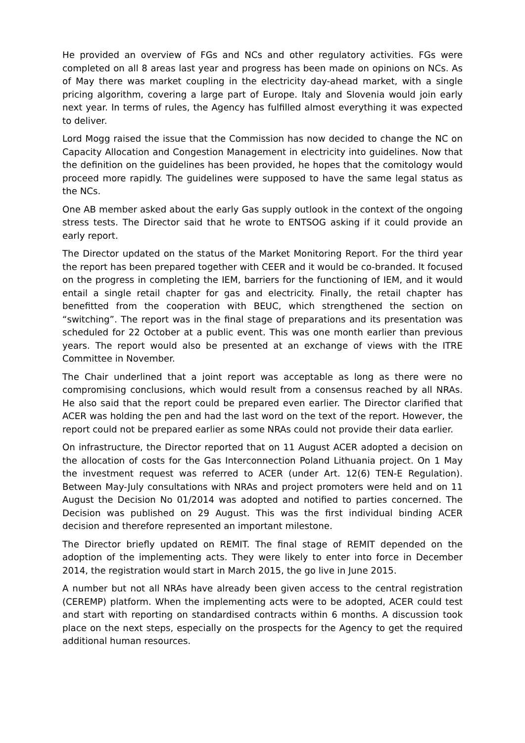He provided an overview of FGs and NCs and other regulatory activities. FGs were completed on all 8 areas last year and progress has been made on opinions on NCs. As of May there was market coupling in the electricity day-ahead market, with a single pricing algorithm, covering a large part of Europe. Italy and Slovenia would join early next year. In terms of rules, the Agency has fulfilled almost everything it was expected to deliver.
Lord Mogg raised the issue that the Commission has now decided to change the NC on Capacity Allocation and Congestion Management in electricity into guidelines. Now that the definition on the guidelines has been provided, he hopes that the comitology would proceed more rapidly. The guidelines were supposed to have the same legal status as the NCs.
One AB member asked about the early Gas supply outlook in the context of the ongoing stress tests. The Director said that he wrote to ENTSOG asking if it could provide an early report.
The Director updated on the status of the Market Monitoring Report. For the third year the report has been prepared together with CEER and it would be co-branded. It focused on the progress in completing the IEM, barriers for the functioning of IEM, and it would entail a single retail chapter for gas and electricity. Finally, the retail chapter has benefitted from the cooperation with BEUC, which strengthened the section on “switching”. The report was in the final stage of preparations and its presentation was scheduled for 22 October at a public event. This was one month earlier than previous years. The report would also be presented at an exchange of views with the ITRE Committee in November.
The Chair underlined that a joint report was acceptable as long as there were no compromising conclusions, which would result from a consensus reached by all NRAs. He also said that the report could be prepared even earlier. The Director clarified that ACER was holding the pen and had the last word on the text of the report. However, the report could not be prepared earlier as some NRAs could not provide their data earlier.
On infrastructure, the Director reported that on 11 August ACER adopted a decision on the allocation of costs for the Gas Interconnection Poland Lithuania project. On 1 May the investment request was referred to ACER (under Art. 12(6) TEN-E Regulation). Between May-July consultations with NRAs and project promoters were held and on 11 August the Decision No 01/2014 was adopted and notified to parties concerned. The Decision was published on 29 August. This was the first individual binding ACER decision and therefore represented an important milestone.
The Director briefly updated on REMIT. The final stage of REMIT depended on the adoption of the implementing acts. They were likely to enter into force in December 2014, the registration would start in March 2015, the go live in June 2015.
A number but not all NRAs have already been given access to the central registration (CEREMP) platform. When the implementing acts were to be adopted, ACER could test and start with reporting on standardised contracts within 6 months. A discussion took place on the next steps, especially on the prospects for the Agency to get the required additional human resources.